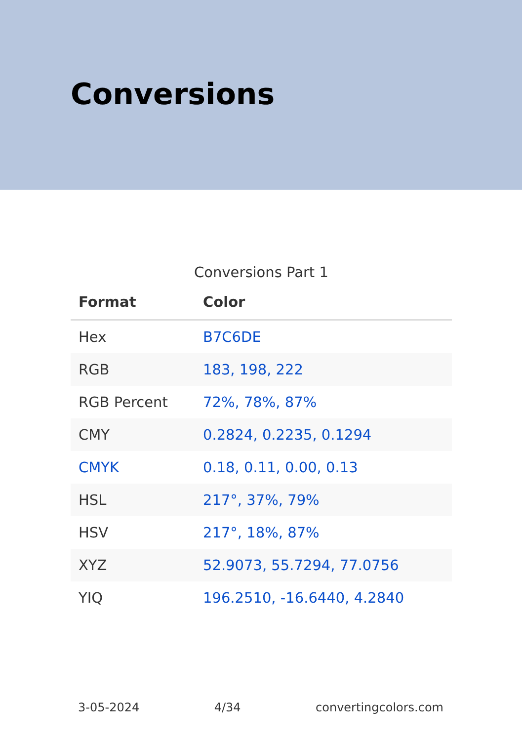Conversions
Conversions Part 1
| Format | Color |
| --- | --- |
| Hex | B7C6DE |
| RGB | 183, 198, 222 |
| RGB Percent | 72%, 78%, 87% |
| CMY | 0.2824, 0.2235, 0.1294 |
| CMYK | 0.18, 0.11, 0.00, 0.13 |
| HSL | 217°, 37%, 79% |
| HSV | 217°, 18%, 87% |
| XYZ | 52.9073, 55.7294, 77.0756 |
| YIQ | 196.2510, -16.6440, 4.2840 |
3-05-2024 4/34 convertingcolors.com